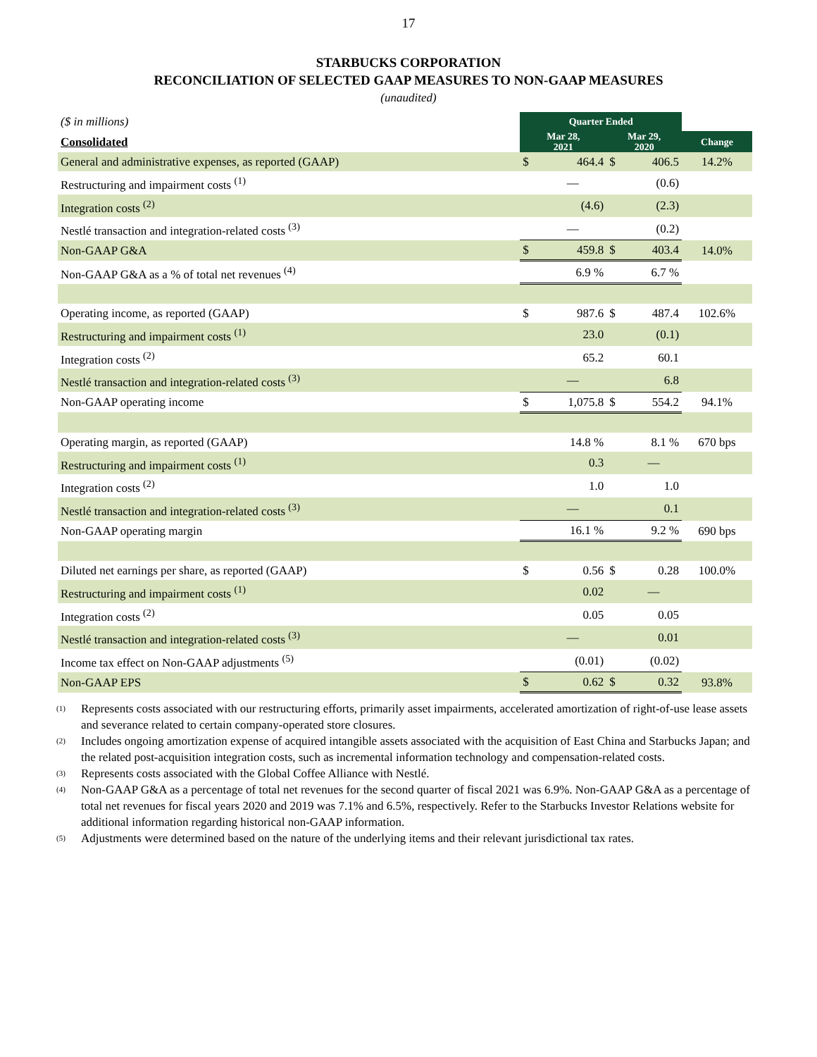17
STARBUCKS CORPORATION
RECONCILIATION OF SELECTED GAAP MEASURES TO NON-GAAP MEASURES
(unaudited)
| ($ in millions) | Quarter Ended | | | | |
| Consolidated | Mar 28, 2021 | | Mar 29, 2020 | | Change |
| General and administrative expenses, as reported (GAAP) | $ | 464.4 | $ | 406.5 | 14.2% |
| Restructuring and impairment costs <sup>(1)</sup> | | — | | (0.6) | |
| Integration costs <sup>(2)</sup> | | (4.6) | | (2.3) | |
| Nestlé transaction and integration-related costs <sup>(3)</sup> | | — | | (0.2) | |
| Non-GAAP G&A | $ | 459.8 | $ | 403.4 | 14.0% |
| Non-GAAP G&A as a % of total net revenues <sup>(4)</sup> | | 6.9 % | | 6.7 % | |
| Operating income, as reported (GAAP) | $ | 987.6 | $ | 487.4 | 102.6% |
| Restructuring and impairment costs <sup>(1)</sup> | | 23.0 | | (0.1) | |
| Integration costs <sup>(2)</sup> | | 65.2 | | 60.1 | |
| Nestlé transaction and integration-related costs <sup>(3)</sup> | | — | | 6.8 | |
| Non-GAAP operating income | $ | 1,075.8 | $ | 554.2 | 94.1% |
| Operating margin, as reported (GAAP) | | 14.8 % | | 8.1 % | 670 bps |
| Restructuring and impairment costs <sup>(1)</sup> | | 0.3 | | — | |
| Integration costs <sup>(2)</sup> | | 1.0 | | 1.0 | |
| Nestlé transaction and integration-related costs <sup>(3)</sup> | | — | | 0.1 | |
| Non-GAAP operating margin | | 16.1 % | | 9.2 % | 690 bps |
| Diluted net earnings per share, as reported (GAAP) | $ | 0.56 | $ | 0.28 | 100.0% |
| Restructuring and impairment costs <sup>(1)</sup> | | 0.02 | | — | |
| Integration costs <sup>(2)</sup> | | 0.05 | | 0.05 | |
| Nestlé transaction and integration-related costs <sup>(3)</sup> | | — | | 0.01 | |
| Income tax effect on Non-GAAP adjustments <sup>(5)</sup> | | (0.01) | | (0.02) | |
| Non-GAAP EPS | $ | 0.62 | $ | 0.32 | 93.8% |
<sup>(1)</sup> Represents costs associated with our restructuring efforts, primarily asset impairments, accelerated amortization of right-of-use lease assets and severance related to certain company-operated store closures.
<sup>(2)</sup> Includes ongoing amortization expense of acquired intangible assets associated with the acquisition of East China and Starbucks Japan; and the related post-acquisition integration costs, such as incremental information technology and compensation-related costs.
<sup>(3)</sup> Represents costs associated with the Global Coffee Alliance with Nestlé.
<sup>(4)</sup> Non-GAAP G&A as a percentage of total net revenues for the second quarter of fiscal 2021 was 6.9%. Non-GAAP G&A as a percentage of total net revenues for fiscal years 2020 and 2019 was 7.1% and 6.5%, respectively. Refer to the Starbucks Investor Relations website for additional information regarding historical non-GAAP information.
<sup>(5)</sup> Adjustments were determined based on the nature of the underlying items and their relevant jurisdictional tax rates.